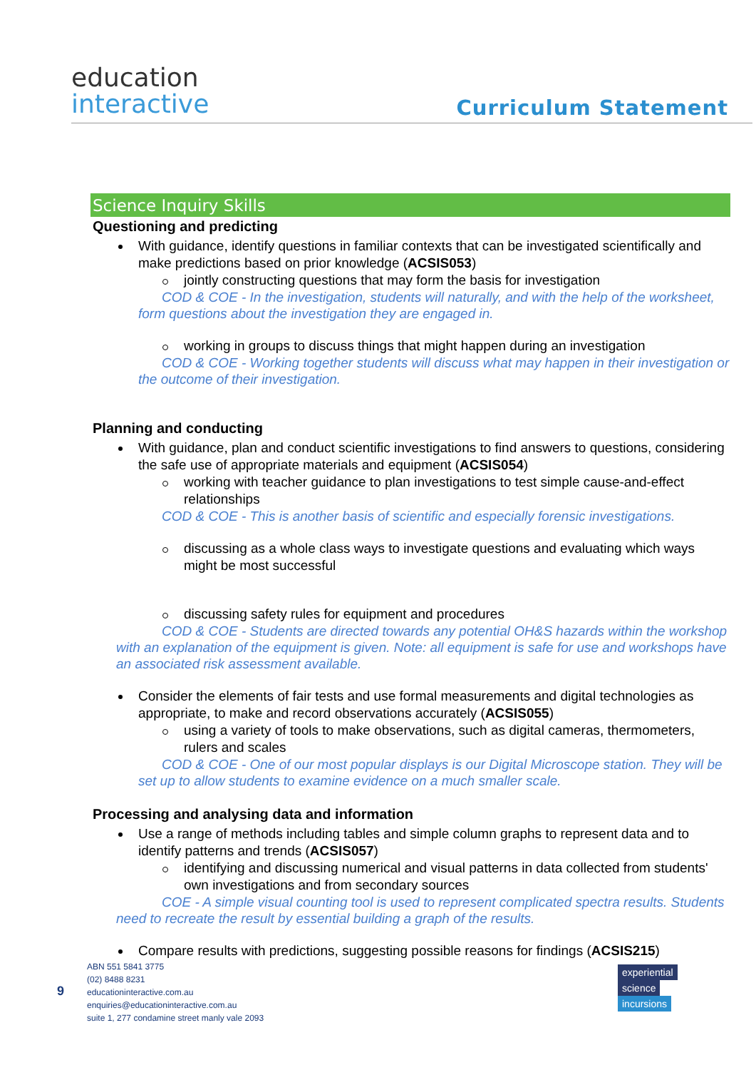education
interactive
Curriculum Statement
Science Inquiry Skills
Questioning and predicting
With guidance, identify questions in familiar contexts that can be investigated scientifically and make predictions based on prior knowledge (ACSIS053)
jointly constructing questions that may form the basis for investigation
COD & COE - In the investigation, students will naturally, and with the help of the worksheet, form questions about the investigation they are engaged in.
working in groups to discuss things that might happen during an investigation
COD & COE - Working together students will discuss what may happen in their investigation or the outcome of their investigation.
Planning and conducting
With guidance, plan and conduct scientific investigations to find answers to questions, considering the safe use of appropriate materials and equipment (ACSIS054)
working with teacher guidance to plan investigations to test simple cause-and-effect relationships
COD & COE - This is another basis of scientific and especially forensic investigations.
discussing as a whole class ways to investigate questions and evaluating which ways might be most successful
discussing safety rules for equipment and procedures
COD & COE - Students are directed towards any potential OH&S hazards within the workshop with an explanation of the equipment is given. Note: all equipment is safe for use and workshops have an associated risk assessment available.
Consider the elements of fair tests and use formal measurements and digital technologies as appropriate, to make and record observations accurately (ACSIS055)
using a variety of tools to make observations, such as digital cameras, thermometers, rulers and scales
COD & COE - One of our most popular displays is our Digital Microscope station. They will be set up to allow students to examine evidence on a much smaller scale.
Processing and analysing data and information
Use a range of methods including tables and simple column graphs to represent data and to identify patterns and trends (ACSIS057)
identifying and discussing numerical and visual patterns in data collected from students' own investigations and from secondary sources
COE - A simple visual counting tool is used to represent complicated spectra results. Students need to recreate the result by essential building a graph of the results.
Compare results with predictions, suggesting possible reasons for findings (ACSIS215)
9
ABN 551 5841 3775
(02) 8488 8231
educationinteractive.com.au
enquiries@educationinteractive.com.au
suite 1, 277 condamine street manly vale 2093
experiential
science
incursions